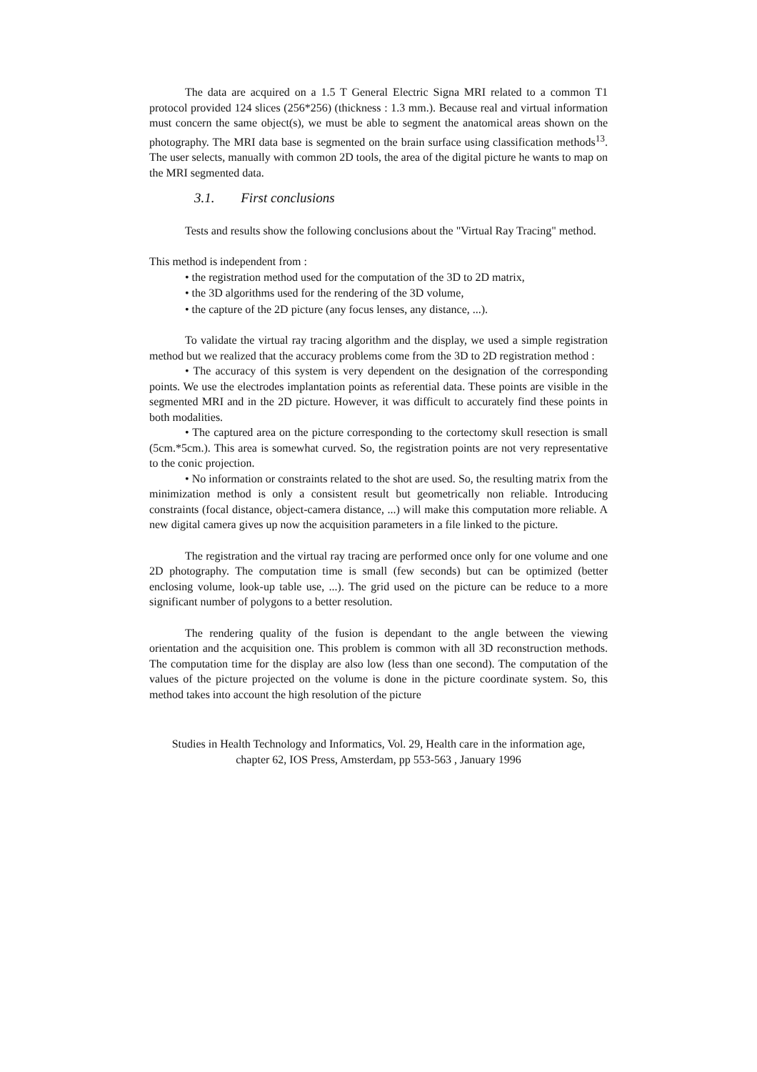The data are acquired on a 1.5 T General Electric Signa MRI related to a common T1 protocol provided 124 slices (256*256) (thickness : 1.3 mm.). Because real and virtual information must concern the same object(s), we must be able to segment the anatomical areas shown on the photography. The MRI data base is segmented on the brain surface using classification methods<sup>13</sup>. The user selects, manually with common 2D tools, the area of the digital picture he wants to map on the MRI segmented data.
3.1. First conclusions
Tests and results show the following conclusions about the "Virtual Ray Tracing" method.
This method is independent from :
• the registration method used for the computation of the 3D to 2D matrix,
• the 3D algorithms used for the rendering of the 3D volume,
• the capture of the 2D picture (any focus lenses, any distance, ...).
To validate the virtual ray tracing algorithm and the display, we used a simple registration method but we realized that the accuracy problems come from the 3D to 2D registration method :
• The accuracy of this system is very dependent on the designation of the corresponding points. We use the electrodes implantation points as referential data. These points are visible in the segmented MRI and in the 2D picture. However, it was difficult to accurately find these points in both modalities.
• The captured area on the picture corresponding to the cortectomy skull resection is small (5cm.*5cm.). This area is somewhat curved. So, the registration points are not very representative to the conic projection.
• No information or constraints related to the shot are used. So, the resulting matrix from the minimization method is only a consistent result but geometrically non reliable. Introducing constraints (focal distance, object-camera distance, ...) will make this computation more reliable. A new digital camera gives up now the acquisition parameters in a file linked to the picture.
The registration and the virtual ray tracing are performed once only for one volume and one 2D photography. The computation time is small (few seconds) but can be optimized (better enclosing volume, look-up table use, ...). The grid used on the picture can be reduce to a more significant number of polygons to a better resolution.
The rendering quality of the fusion is dependant to the angle between the viewing orientation and the acquisition one. This problem is common with all 3D reconstruction methods. The computation time for the display are also low (less than one second). The computation of the values of the picture projected on the volume is done in the picture coordinate system. So, this method takes into account the high resolution of the picture
Studies in Health Technology and Informatics, Vol. 29, Health care in the information age, chapter 62, IOS Press, Amsterdam, pp 553-563 , January 1996